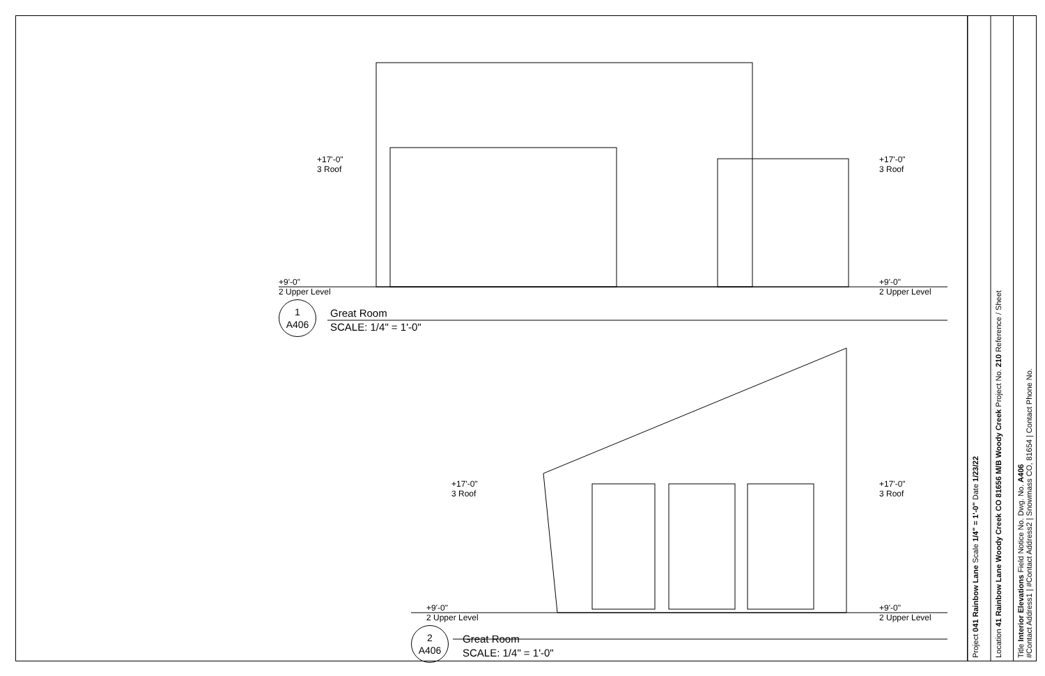+17'-0"
3 Roof
+17'-0"
3 Roof
+9'-0"
2 Upper Level
+9'-0"
2 Upper Level
1
A406
Great Room
SCALE: 1/4" = 1'-0"
+17'-0"
3 Roof
+17'-0"
3 Roof
+9'-0"
2 Upper Level
+9'-0"
2 Upper Level
2
A406
Great Room
SCALE: 1/4" = 1'-0"
Project 041 Rainbow Lane Scale 1/4" = 1'-0" Date 1/23/22
Location 41 Rainbow Lane Woody Creek CO 81656 M/B Woody Creek Project No. 210 Reference / Sheet
Title Interior Elevations Field Notice No. Dwg. No. A406
#Contact Address1 | #Contact Address2 | Snowmass CO, 81654 | Contact Phone No.